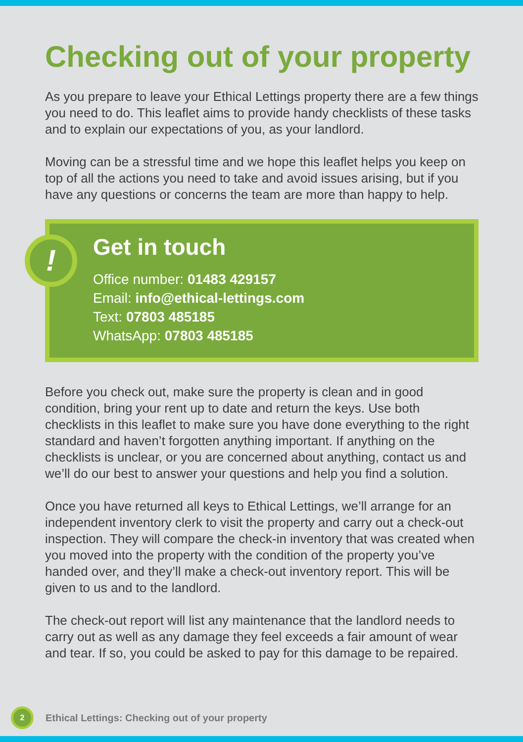Checking out of your property
As you prepare to leave your Ethical Lettings property there are a few things you need to do. This leaflet aims to provide handy checklists of these tasks and to explain our expectations of you, as your landlord.
Moving can be a stressful time and we hope this leaflet helps you keep on top of all the actions you need to take and avoid issues arising, but if you have any questions or concerns the team are more than happy to help.
!
Get in touch
Office number: 01483 429157
Email: info@ethical-lettings.com
Text: 07803 485185
WhatsApp: 07803 485185
Before you check out, make sure the property is clean and in good condition, bring your rent up to date and return the keys. Use both checklists in this leaflet to make sure you have done everything to the right standard and haven’t forgotten anything important. If anything on the checklists is unclear, or you are concerned about anything, contact us and we’ll do our best to answer your questions and help you find a solution.
Once you have returned all keys to Ethical Lettings, we’ll arrange for an independent inventory clerk to visit the property and carry out a check-out inspection. They will compare the check-in inventory that was created when you moved into the property with the condition of the property you’ve handed over, and they’ll make a check-out inventory report. This will be given to us and to the landlord.
The check-out report will list any maintenance that the landlord needs to carry out as well as any damage they feel exceeds a fair amount of wear and tear. If so, you could be asked to pay for this damage to be repaired.
2 Ethical Lettings: Checking out of your property